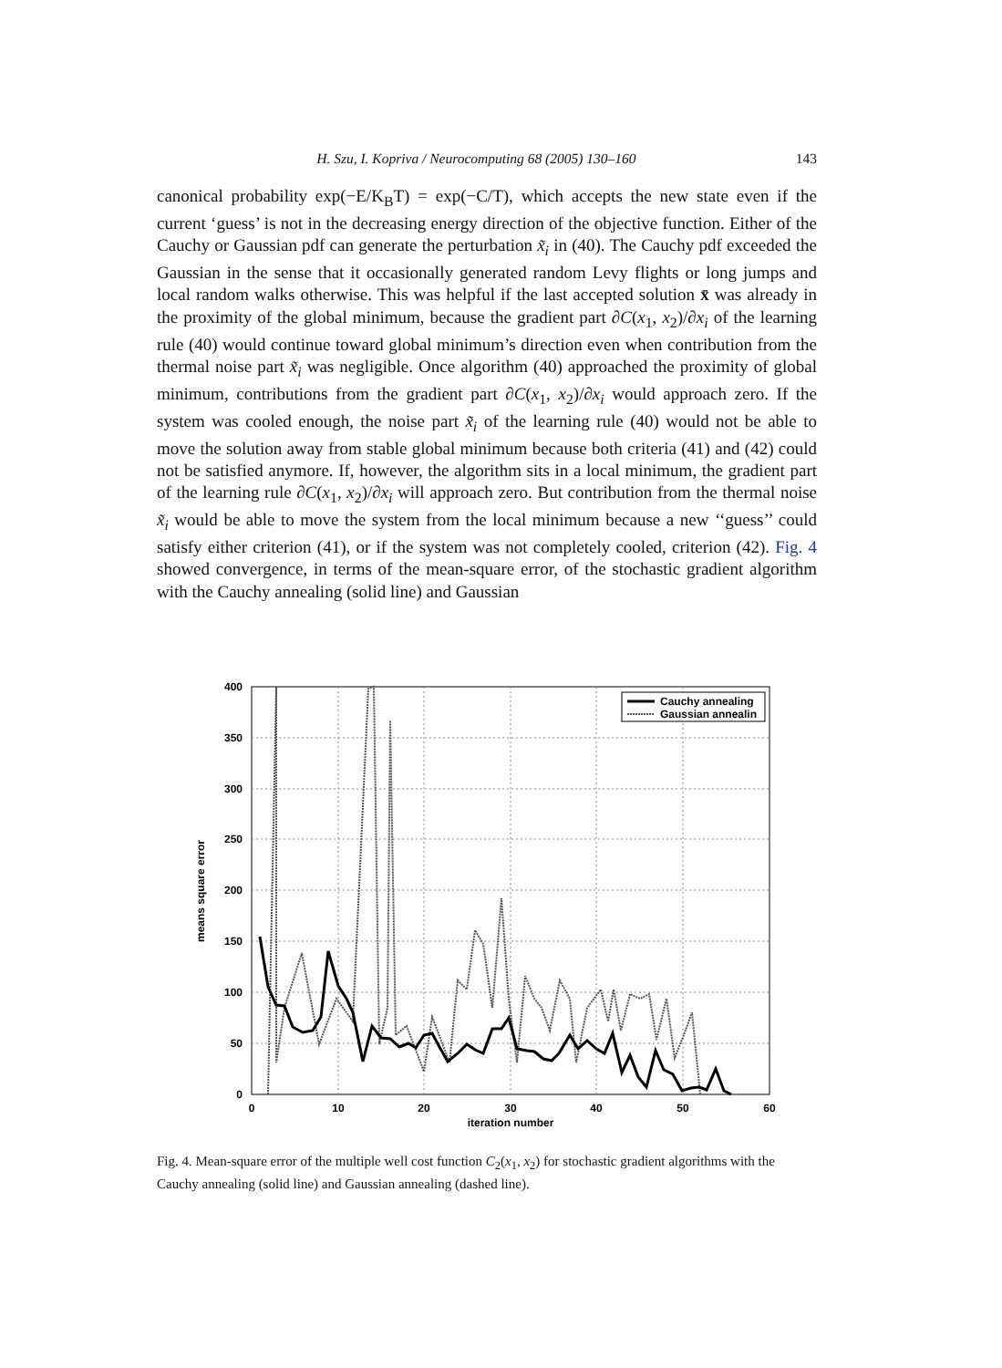H. Szu, I. Kopriva / Neurocomputing 68 (2005) 130–160 143
canonical probability exp(−E/K<sub>B</sub>T) = exp(−C/T), which accepts the new state even if the current ‘guess’ is not in the decreasing energy direction of the objective function. Either of the Cauchy or Gaussian pdf can generate the perturbation x̃<sub>i</sub> in (40). The Cauchy pdf exceeded the Gaussian in the sense that it occasionally generated random Levy flights or long jumps and local random walks otherwise. This was helpful if the last accepted solution x̄ was already in the proximity of the global minimum, because the gradient part ∂C(x<sub>1</sub>, x<sub>2</sub>)/∂x<sub>i</sub> of the learning rule (40) would continue toward global minimum’s direction even when contribution from the thermal noise part x̃<sub>i</sub> was negligible. Once algorithm (40) approached the proximity of global minimum, contributions from the gradient part ∂C(x<sub>1</sub>, x<sub>2</sub>)/∂x<sub>i</sub> would approach zero. If the system was cooled enough, the noise part x̃<sub>i</sub> of the learning rule (40) would not be able to move the solution away from stable global minimum because both criteria (41) and (42) could not be satisfied anymore. If, however, the algorithm sits in a local minimum, the gradient part of the learning rule ∂C(x<sub>1</sub>, x<sub>2</sub>)/∂x<sub>i</sub> will approach zero. But contribution from the thermal noise x̃<sub>i</sub> would be able to move the system from the local minimum because a new ‘‘guess’’ could satisfy either criterion (41), or if the system was not completely cooled, criterion (42). Fig. 4 showed convergence, in terms of the mean-square error, of the stochastic gradient algorithm with the Cauchy annealing (solid line) and Gaussian
400
350
300
250
200
150
100
50
0
0
10
20
30
40
50
60
iteration number
means square error
Cauchy annealing
Gaussian annealin
Fig. 4. Mean-square error of the multiple well cost function C<sub>2</sub>(x<sub>1</sub>, x<sub>2</sub>) for stochastic gradient algorithms with the Cauchy annealing (solid line) and Gaussian annealing (dashed line).